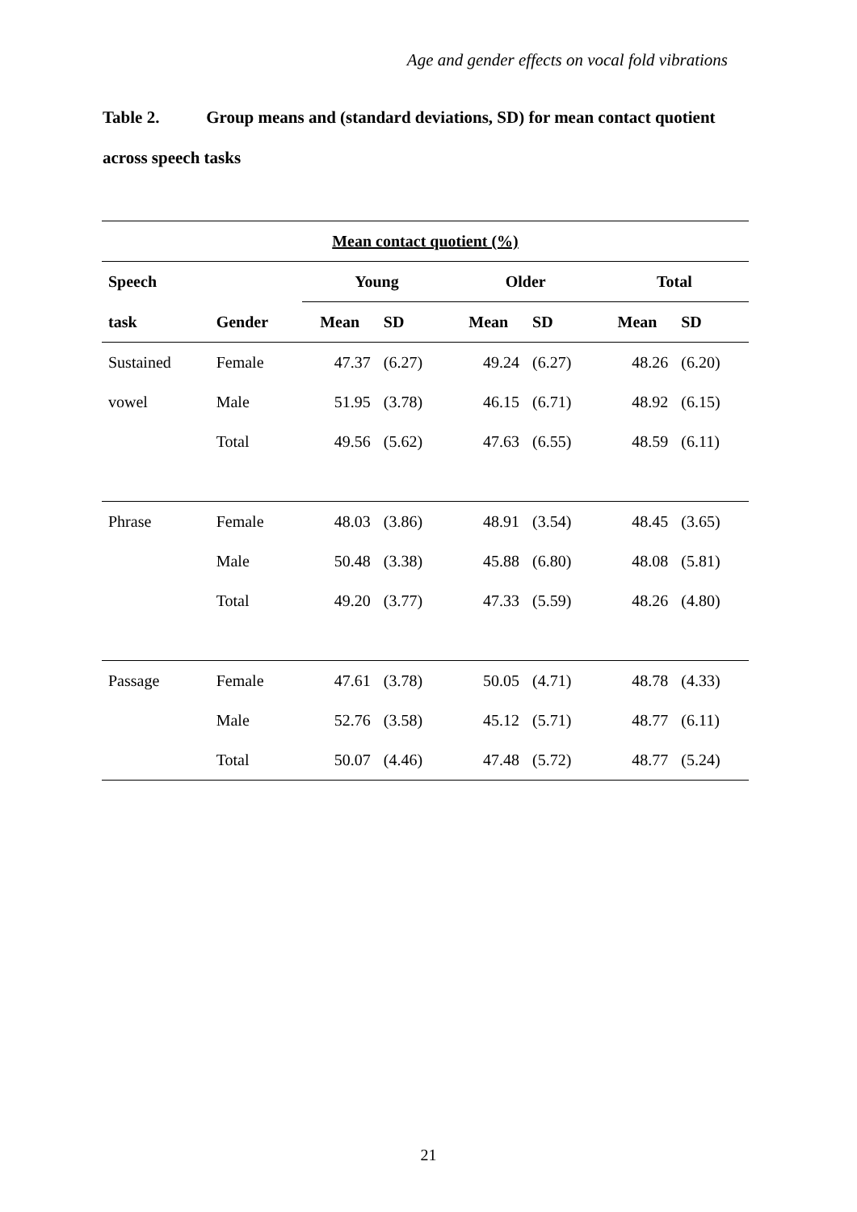Age and gender effects on vocal fold vibrations
Table 2. Group means and (standard deviations, SD) for mean contact quotient
across speech tasks
| Mean contact quotient (%) | | | | | | | |
| --- | --- | --- | --- | --- | --- | --- | --- |
| Speech | | Young | | Older | | Total | |
| task | Gender | Mean | SD | Mean | SD | Mean | SD |
| Sustained | Female | 47.37 | (6.27) | 49.24 | (6.27) | 48.26 | (6.20) |
| vowel | Male | 51.95 | (3.78) | 46.15 | (6.71) | 48.92 | (6.15) |
| | Total | 49.56 | (5.62) | 47.63 | (6.55) | 48.59 | (6.11) |
| Phrase | Female | 48.03 | (3.86) | 48.91 | (3.54) | 48.45 | (3.65) |
| | Male | 50.48 | (3.38) | 45.88 | (6.80) | 48.08 | (5.81) |
| | Total | 49.20 | (3.77) | 47.33 | (5.59) | 48.26 | (4.80) |
| Passage | Female | 47.61 | (3.78) | 50.05 | (4.71) | 48.78 | (4.33) |
| | Male | 52.76 | (3.58) | 45.12 | (5.71) | 48.77 | (6.11) |
| | Total | 50.07 | (4.46) | 47.48 | (5.72) | 48.77 | (5.24) |
21